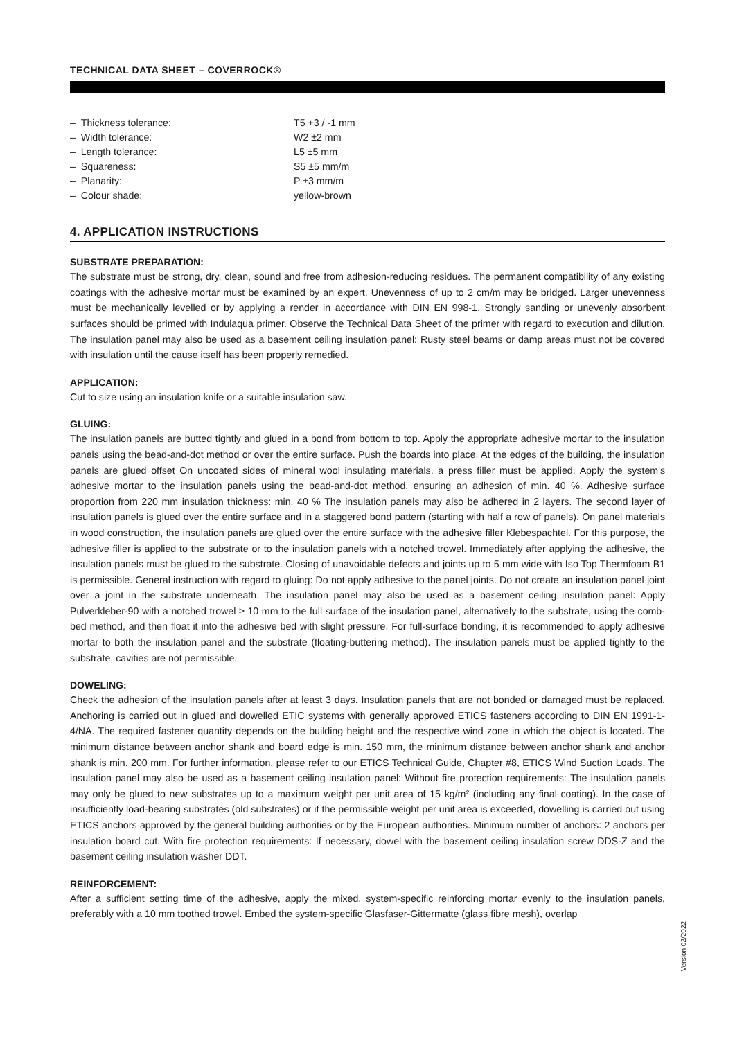TECHNICAL DATA SHEET – COVERROCK®
– Thickness tolerance: T5 +3 / -1 mm
– Width tolerance: W2 ±2 mm
– Length tolerance: L5 ±5 mm
– Squareness: S5 ±5 mm/m
– Planarity: P ±3 mm/m
– Colour shade: yellow-brown
4. APPLICATION INSTRUCTIONS
SUBSTRATE PREPARATION:
The substrate must be strong, dry, clean, sound and free from adhesion-reducing residues. The permanent compatibility of any existing coatings with the adhesive mortar must be examined by an expert. Unevenness of up to 2 cm/m may be bridged. Larger unevenness must be mechanically levelled or by applying a render in accordance with DIN EN 998-1. Strongly sanding or unevenly absorbent surfaces should be primed with Indulaqua primer. Observe the Technical Data Sheet of the primer with regard to execution and dilution. The insulation panel may also be used as a basement ceiling insulation panel: Rusty steel beams or damp areas must not be covered with insulation until the cause itself has been properly remedied.
APPLICATION:
Cut to size using an insulation knife or a suitable insulation saw.
GLUING:
The insulation panels are butted tightly and glued in a bond from bottom to top. Apply the appropriate adhesive mortar to the insulation panels using the bead-and-dot method or over the entire surface. Push the boards into place. At the edges of the building, the insulation panels are glued offset On uncoated sides of mineral wool insulating materials, a press filler must be applied. Apply the system's adhesive mortar to the insulation panels using the bead-and-dot method, ensuring an adhesion of min. 40 %. Adhesive surface proportion from 220 mm insulation thickness: min. 40 % The insulation panels may also be adhered in 2 layers. The second layer of insulation panels is glued over the entire surface and in a staggered bond pattern (starting with half a row of panels). On panel materials in wood construction, the insulation panels are glued over the entire surface with the adhesive filler Klebespachtel. For this purpose, the adhesive filler is applied to the substrate or to the insulation panels with a notched trowel. Immediately after applying the adhesive, the insulation panels must be glued to the substrate. Closing of unavoidable defects and joints up to 5 mm wide with Iso Top Thermfoam B1 is permissible. General instruction with regard to gluing: Do not apply adhesive to the panel joints. Do not create an insulation panel joint over a joint in the substrate underneath. The insulation panel may also be used as a basement ceiling insulation panel: Apply Pulverkleber-90 with a notched trowel ≥ 10 mm to the full surface of the insulation panel, alternatively to the substrate, using the comb-bed method, and then float it into the adhesive bed with slight pressure. For full-surface bonding, it is recommended to apply adhesive mortar to both the insulation panel and the substrate (floating-buttering method). The insulation panels must be applied tightly to the substrate, cavities are not permissible.
DOWELING:
Check the adhesion of the insulation panels after at least 3 days. Insulation panels that are not bonded or damaged must be replaced. Anchoring is carried out in glued and dowelled ETIC systems with generally approved ETICS fasteners according to DIN EN 1991-1-4/NA. The required fastener quantity depends on the building height and the respective wind zone in which the object is located. The minimum distance between anchor shank and board edge is min. 150 mm, the minimum distance between anchor shank and anchor shank is min. 200 mm. For further information, please refer to our ETICS Technical Guide, Chapter #8, ETICS Wind Suction Loads. The insulation panel may also be used as a basement ceiling insulation panel: Without fire protection requirements: The insulation panels may only be glued to new substrates up to a maximum weight per unit area of 15 kg/m² (including any final coating). In the case of insufficiently load-bearing substrates (old substrates) or if the permissible weight per unit area is exceeded, dowelling is carried out using ETICS anchors approved by the general building authorities or by the European authorities. Minimum number of anchors: 2 anchors per insulation board cut. With fire protection requirements: If necessary, dowel with the basement ceiling insulation screw DDS-Z and the basement ceiling insulation washer DDT.
REINFORCEMENT:
After a sufficient setting time of the adhesive, apply the mixed, system-specific reinforcing mortar evenly to the insulation panels, preferably with a 10 mm toothed trowel. Embed the system-specific Glasfaser-Gittermatte (glass fibre mesh), overlap
Version 02/2022